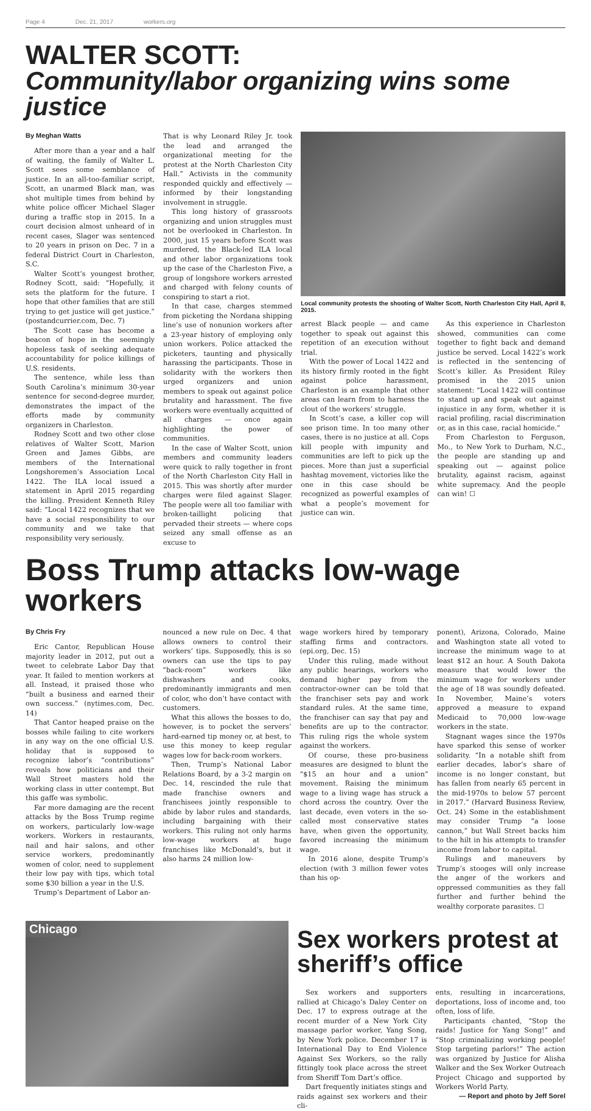Page 4 Dec. 21, 2017 workers.org
WALTER SCOTT:
Community/labor organizing wins some justice
By Meghan Watts
After more than a year and a half of waiting, the family of Walter L. Scott sees some semblance of justice. In an all-too-familiar script, Scott, an unarmed Black man, was shot multiple times from behind by white police officer Michael Slager during a traffic stop in 2015. In a court decision almost unheard of in recent cases, Slager was sentenced to 20 years in prison on Dec. 7 in a federal District Court in Charleston, S.C.
Walter Scott’s youngest brother, Rodney Scott, said: “Hopefully, it sets the platform for the future. I hope that other families that are still trying to get justice will get justice.” (postandcurrier.com, Dec. 7)
The Scott case has become a beacon of hope in the seemingly hopeless task of seeking adequate accountability for police killings of U.S. residents.
The sentence, while less than South Carolina’s minimum 30-year sentence for second-degree murder, demonstrates the impact of the efforts made by community organizers in Charleston.
Rodney Scott and two other close relatives of Walter Scott, Marion Green and James Gibbs, are members of the International Longshoremen’s Association Local 1422. The ILA local issued a statement in April 2015 regarding the killing. President Kenneth Riley said: “Local 1422 recognizes that we have a social responsibility to our community and we take that responsibility very seriously.
That is why Leonard Riley Jr. took the lead and arranged the organizational meeting for the protest at the North Charleston City Hall.” Activists in the community responded quickly and effectively — informed by their longstanding involvement in struggle.
This long history of grassroots organizing and union struggles must not be overlooked in Charleston. In 2000, just 15 years before Scott was murdered, the Black-led ILA local and other labor organizations took up the case of the Charleston Five, a group of longshore workers arrested and charged with felony counts of conspiring to start a riot.
In that case, charges stemmed from picketing the Nordana shipping line’s use of nonunion workers after a 23-year history of employing only union workers. Police attacked the picketers, taunting and physically harassing the participants. Those in solidarity with the workers then urged organizers and union members to speak out against police brutality and harassment. The five workers were eventually acquitted of all charges — once again highlighting the power of communities.
In the case of Walter Scott, union members and community leaders were quick to rally together in front of the North Charleston City Hall in 2015. This was shortly after murder charges were filed against Slager. The people were all too familiar with broken-taillight policing that pervaded their streets — where cops seized any small offense as an excuse to
Local community protests the shooting of Walter Scott, North Charleston City Hall, April 8, 2015.
arrest Black people — and came together to speak out against this repetition of an execution without trial.
With the power of Local 1422 and its history firmly rooted in the fight against police harassment, Charleston is an example that other areas can learn from to harness the clout of the workers’ struggle.
In Scott’s case, a killer cop will see prison time. In too many other cases, there is no justice at all. Cops kill people with impunity and communities are left to pick up the pieces. More than just a superficial hashtag movement, victories like the one in this case should be recognized as powerful examples of what a people’s movement for justice can win.
As this experience in Charleston showed, communities can come together to fight back and demand justice be served. Local 1422’s work is reflected in the sentencing of Scott’s killer. As President Riley promised in the 2015 union statement: “Local 1422 will continue to stand up and speak out against injustice in any form, whether it is racial profiling, racial discrimination or, as in this case, racial homicide.”
From Charleston to Ferguson, Mo., to New York to Durham, N.C., the people are standing up and speaking out — against police brutality, against racism, against white supremacy. And the people can win! ☐
Boss Trump attacks low-wage workers
By Chris Fry
Eric Cantor, Republican House majority leader in 2012, put out a tweet to celebrate Labor Day that year. It failed to mention workers at all. Instead, it praised those who “built a business and earned their own success.” (nytimes.com, Dec. 14)
That Cantor heaped praise on the bosses while failing to cite workers in any way on the one official U.S. holiday that is supposed to recognize labor’s “contributions” reveals how politicians and their Wall Street masters hold the working class in utter contempt. But this gaffe was symbolic.
Far more damaging are the recent attacks by the Boss Trump regime on workers, particularly low-wage workers. Workers in restaurants, nail and hair salons, and other service workers, predominantly women of color, need to supplement their low pay with tips, which total some $30 billion a year in the U.S.
Trump’s Department of Labor an-
nounced a new rule on Dec. 4 that allows owners to control their workers’ tips. Supposedly, this is so owners can use the tips to pay “back-room” workers like dishwashers and cooks, predominantly immigrants and men of color, who don’t have contact with customers.
What this allows the bosses to do, however, is to pocket the servers’ hard-earned tip money or, at best, to use this money to keep regular wages low for back-room workers.
Then, Trump’s National Labor Relations Board, by a 3-2 margin on Dec. 14, rescinded the rule that made franchise owners and franchisees jointly responsible to abide by labor rules and standards, including bargaining with their workers. This ruling not only harms low-wage workers at huge franchises like McDonald’s, but it also harms 24 million low-
wage workers hired by temporary staffing firms and contractors. (epi.org, Dec. 15)
Under this ruling, made without any public hearings, workers who demand higher pay from the contractor-owner can be told that the franchiser sets pay and work standard rules. At the same time, the franchiser can say that pay and benefits are up to the contractor. This ruling rigs the whole system against the workers.
Of course, these pro-business measures are designed to blunt the “$15 an hour and a union” movement. Raising the minimum wage to a living wage has struck a chord across the country. Over the last decade, even voters in the so-called most conservative states have, when given the opportunity, favored increasing the minimum wage.
In 2016 alone, despite Trump’s election (with 3 million fewer votes than his op-
ponent), Arizona, Colorado, Maine and Washington state all voted to increase the minimum wage to at least $12 an hour. A South Dakota measure that would lower the minimum wage for workers under the age of 18 was soundly defeated. In November, Maine’s voters approved a measure to expand Medicaid to 70,000 low-wage workers in the state.
Stagnant wages since the 1970s have sparked this sense of worker solidarity. “In a notable shift from earlier decades, labor’s share of income is no longer constant, but has fallen from nearly 65 percent in the mid-1970s to below 57 percent in 2017.” (Harvard Business Review, Oct. 24) Some in the establishment may consider Trump “a loose cannon,” but Wall Street backs him to the hilt in his attempts to transfer income from labor to capital.
Rulings and maneuvers by Trump’s stooges will only increase the anger of the workers and oppressed communities as they fall further and further behind the wealthy corporate parasites. ☐
Chicago
Sex workers protest at sheriff’s office
Sex workers and supporters rallied at Chicago’s Daley Center on Dec. 17 to express outrage at the recent murder of a New York City massage parlor worker, Yang Song, by New York police. December 17 is International Day to End Violence Against Sex Workers, so the rally fittingly took place across the street from Sheriff Tom Dart’s office.
Dart frequently initiates stings and raids against sex workers and their cli-
ents, resulting in incarcerations, deportations, loss of income and, too often, loss of life.
Participants chanted, “Stop the raids! Justice for Yang Song!” and “Stop criminalizing working people! Stop targeting parlors!” The action was organized by Justice for Alisha Walker and the Sex Worker Outreach Project Chicago and supported by Workers World Party.
— Report and photo by Jeff Sorel